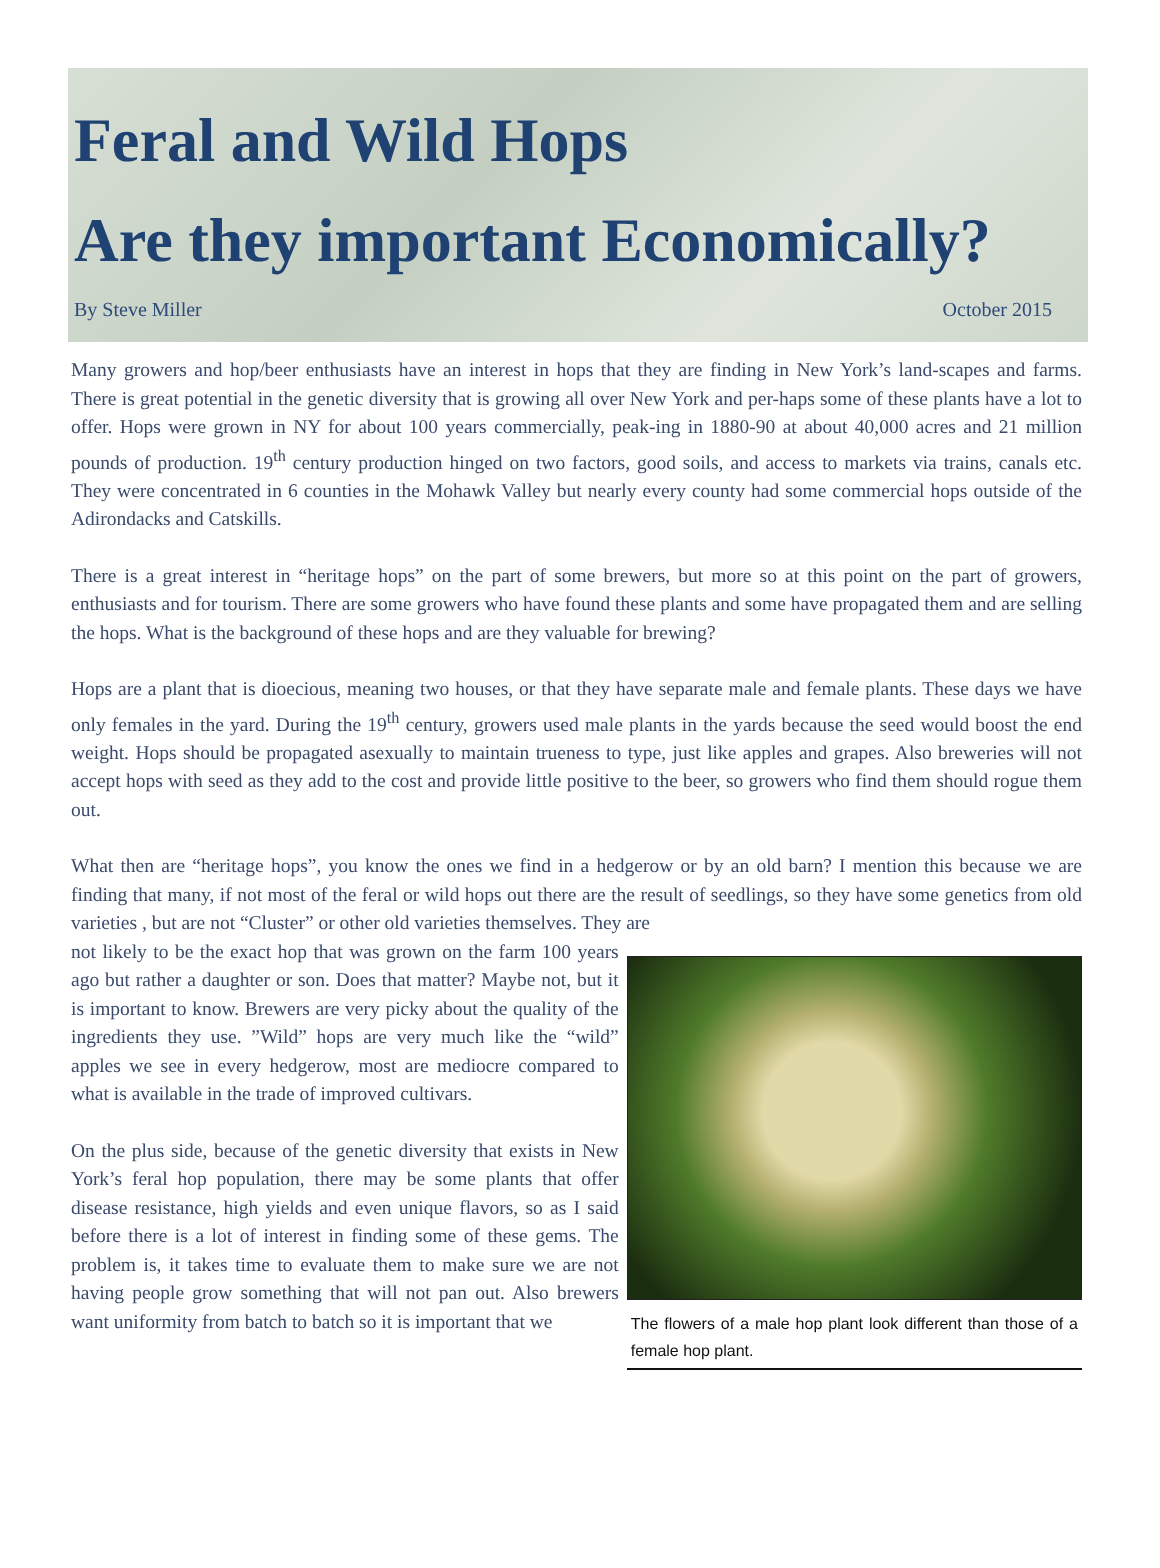Feral and Wild Hops
Are they important Economically?
By Steve Miller October 2015
Many growers and hop/beer enthusiasts have an interest in hops that they are finding in New York’s land-scapes and farms. There is great potential in the genetic diversity that is growing all over New York and per-haps some of these plants have a lot to offer. Hops were grown in NY for about 100 years commercially, peak-ing in 1880-90 at about 40,000 acres and 21 million pounds of production. 19<sup>th</sup> century production hinged on two factors, good soils, and access to markets via trains, canals etc. They were concentrated in 6 counties in the Mohawk Valley but nearly every county had some commercial hops outside of the Adirondacks and Catskills.
There is a great interest in “heritage hops” on the part of some brewers, but more so at this point on the part of growers, enthusiasts and for tourism. There are some growers who have found these plants and some have propagated them and are selling the hops. What is the background of these hops and are they valuable for brewing?
Hops are a plant that is dioecious, meaning two houses, or that they have separate male and female plants. These days we have only females in the yard. During the 19<sup>th</sup> century, growers used male plants in the yards because the seed would boost the end weight. Hops should be propagated asexually to maintain trueness to type, just like apples and grapes. Also breweries will not accept hops with seed as they add to the cost and provide little positive to the beer, so growers who find them should rogue them out.
What then are “heritage hops”, you know the ones we find in a hedgerow or by an old barn? I mention this because we are finding that many, if not most of the feral or wild hops out there are the result of seedlings, so they have some genetics from old varieties , but are not “Cluster” or other old varieties themselves. They are
not likely to be the exact hop that was grown on the farm 100 years ago but rather a daughter or son. Does that matter? Maybe not, but it is important to know. Brewers are very picky about the quality of the ingredients they use. ”Wild” hops are very much like the “wild” apples we see in every hedgerow, most are mediocre compared to what is available in the trade of improved cultivars.
On the plus side, because of the genetic diversity that exists in New York’s feral hop population, there may be some plants that offer disease resistance, high yields and even unique flavors, so as I said before there is a lot of interest in finding some of these gems. The problem is, it takes time to evaluate them to make sure we are not having people grow something that will not pan out. Also brewers want uniformity from batch to batch so it is important that we
The flowers of a male hop plant look different than those of a female hop plant.